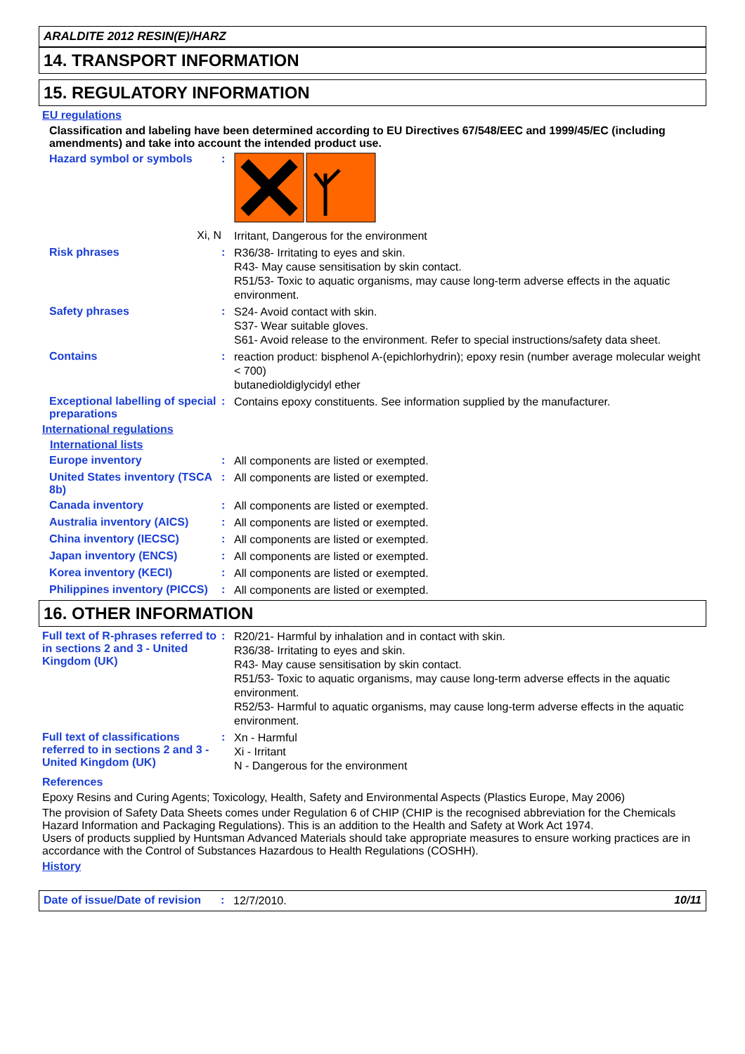ARALDITE 2012 RESIN(E)/HARZ
14. TRANSPORT INFORMATION
15. REGULATORY INFORMATION
EU regulations
Classification and labeling have been determined according to EU Directives 67/548/EEC and 1999/45/EC (including amendments) and take into account the intended product use.
Hazard symbol or symbols :
Xi, N
Irritant, Dangerous for the environment
Risk phrases :
R36/38- Irritating to eyes and skin.
R43- May cause sensitisation by skin contact.
R51/53- Toxic to aquatic organisms, may cause long-term adverse effects in the aquatic environment.
Safety phrases :
S24- Avoid contact with skin.
S37- Wear suitable gloves.
S61- Avoid release to the environment. Refer to special instructions/safety data sheet.
Contains :
reaction product: bisphenol A-(epichlorhydrin); epoxy resin (number average molecular weight < 700)
butanedioldiglycidyl ether
Exceptional labelling of special preparations
:
Contains epoxy constituents. See information supplied by the manufacturer.
International regulations
International lists
Europe inventory :
All components are listed or exempted.
United States inventory (TSCA 8b)
:
All components are listed or exempted.
Canada inventory :
All components are listed or exempted.
Australia inventory (AICS)
:
All components are listed or exempted.
China inventory (IECSC) :
All components are listed or exempted.
Japan inventory (ENCS) :
All components are listed or exempted.
Korea inventory (KECI) :
All components are listed or exempted.
Philippines inventory (PICCS)
:
All components are listed or exempted.
16. OTHER INFORMATION
Full text of R-phrases referred to in sections 2 and 3 - United Kingdom (UK)
:
R20/21- Harmful by inhalation and in contact with skin.
R36/38- Irritating to eyes and skin.
R43- May cause sensitisation by skin contact.
R51/53- Toxic to aquatic organisms, may cause long-term adverse effects in the aquatic environment.
R52/53- Harmful to aquatic organisms, may cause long-term adverse effects in the aquatic environment.
Full text of classifications referred to in sections 2 and 3 - United Kingdom (UK)
:
Xn - Harmful
Xi - Irritant
N - Dangerous for the environment
References
Epoxy Resins and Curing Agents; Toxicology, Health, Safety and Environmental Aspects (Plastics Europe, May 2006)
The provision of Safety Data Sheets comes under Regulation 6 of CHIP (CHIP is the recognised abbreviation for the Chemicals Hazard Information and Packaging Regulations). This is an addition to the Health and Safety at Work Act 1974.
Users of products supplied by Huntsman Advanced Materials should take appropriate measures to ensure working practices are in accordance with the Control of Substances Hazardous to Health Regulations (COSHH).
History
Date of issue/Date of revision
:
12/7/2010.
10/11